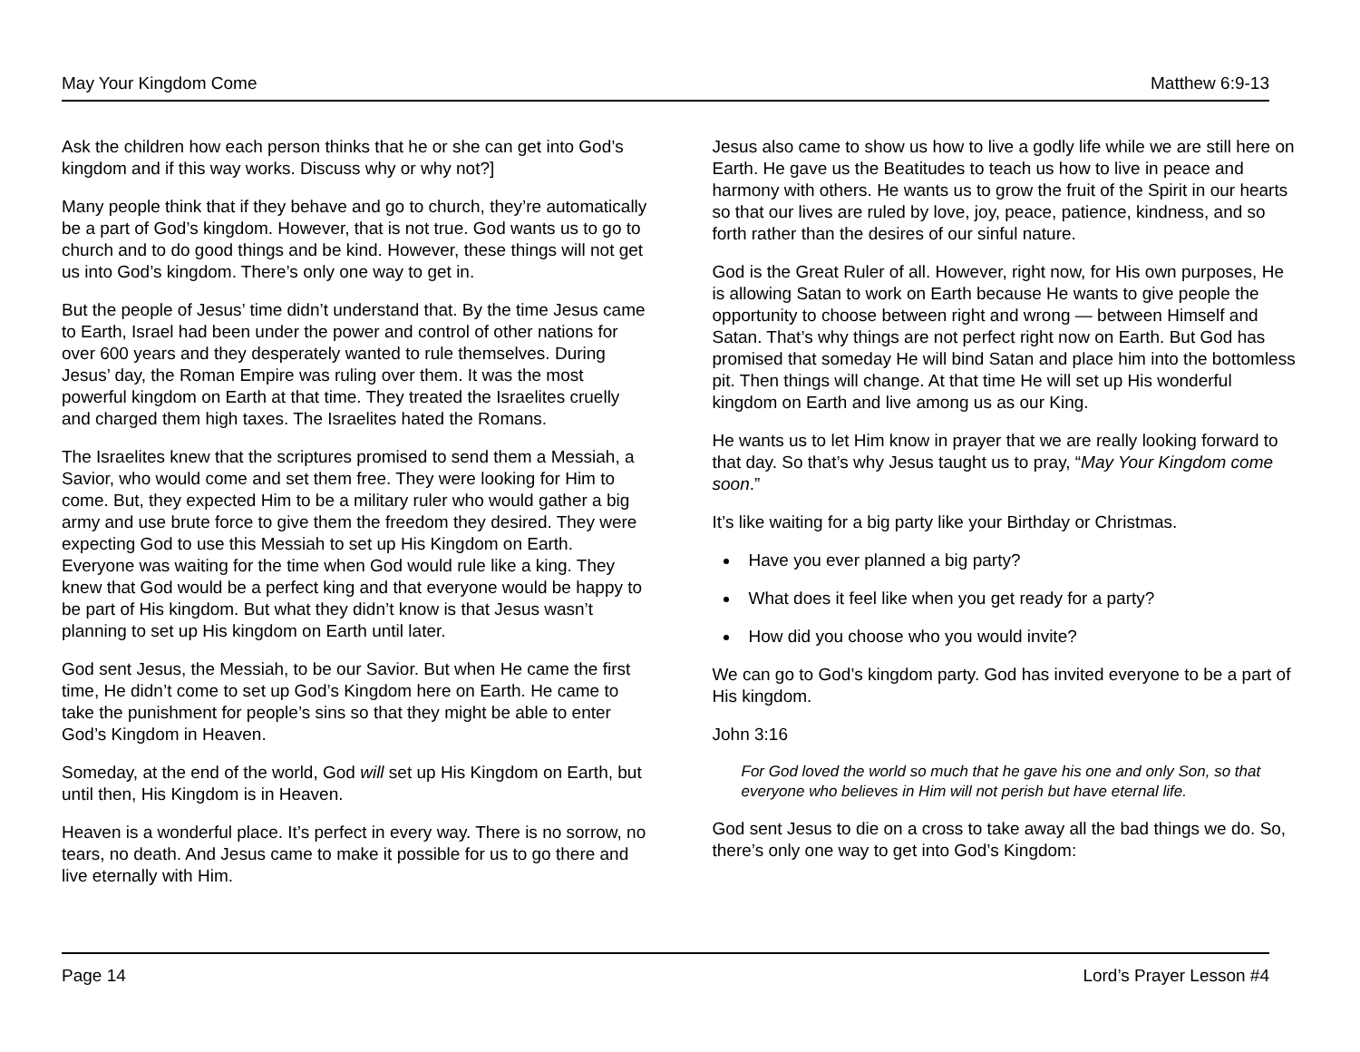May Your Kingdom Come Matthew 6:9-13
Ask the children how each person thinks that he or she can get into God’s kingdom and if this way works. Discuss why or why not?]
Many people think that if they behave and go to church, they’re automatically be a part of God’s kingdom. However, that is not true. God wants us to go to church and to do good things and be kind. However, these things will not get us into God’s kingdom. There’s only one way to get in.
But the people of Jesus’ time didn’t understand that. By the time Jesus came to Earth, Israel had been under the power and control of other nations for over 600 years and they desperately wanted to rule themselves. During Jesus’ day, the Roman Empire was ruling over them. It was the most powerful kingdom on Earth at that time. They treated the Israelites cruelly and charged them high taxes. The Israelites hated the Romans.
The Israelites knew that the scriptures promised to send them a Messiah, a Savior, who would come and set them free. They were looking for Him to come. But, they expected Him to be a military ruler who would gather a big army and use brute force to give them the freedom they desired. They were expecting God to use this Messiah to set up His Kingdom on Earth. Everyone was waiting for the time when God would rule like a king. They knew that God would be a perfect king and that everyone would be happy to be part of His kingdom. But what they didn’t know is that Jesus wasn’t planning to set up His kingdom on Earth until later.
God sent Jesus, the Messiah, to be our Savior. But when He came the first time, He didn’t come to set up God’s Kingdom here on Earth. He came to take the punishment for people’s sins so that they might be able to enter God’s Kingdom in Heaven.
Someday, at the end of the world, God will set up His Kingdom on Earth, but until then, His Kingdom is in Heaven.
Heaven is a wonderful place. It’s perfect in every way. There is no sorrow, no tears, no death. And Jesus came to make it possible for us to go there and live eternally with Him.
Jesus also came to show us how to live a godly life while we are still here on Earth. He gave us the Beatitudes to teach us how to live in peace and harmony with others. He wants us to grow the fruit of the Spirit in our hearts so that our lives are ruled by love, joy, peace, patience, kindness, and so forth rather than the desires of our sinful nature.
God is the Great Ruler of all. However, right now, for His own purposes, He is allowing Satan to work on Earth because He wants to give people the opportunity to choose between right and wrong — between Himself and Satan. That’s why things are not perfect right now on Earth. But God has promised that someday He will bind Satan and place him into the bottomless pit. Then things will change. At that time He will set up His wonderful kingdom on Earth and live among us as our King.
He wants us to let Him know in prayer that we are really looking forward to that day. So that’s why Jesus taught us to pray, “May Your Kingdom come soon.”
It’s like waiting for a big party like your Birthday or Christmas.
Have you ever planned a big party?
What does it feel like when you get ready for a party?
How did you choose who you would invite?
We can go to God’s kingdom party. God has invited everyone to be a part of His kingdom.
John 3:16
For God loved the world so much that he gave his one and only Son, so that everyone who believes in Him will not perish but have eternal life.
God sent Jesus to die on a cross to take away all the bad things we do. So, there’s only one way to get into God’s Kingdom:
Page 14 Lord’s Prayer Lesson #4